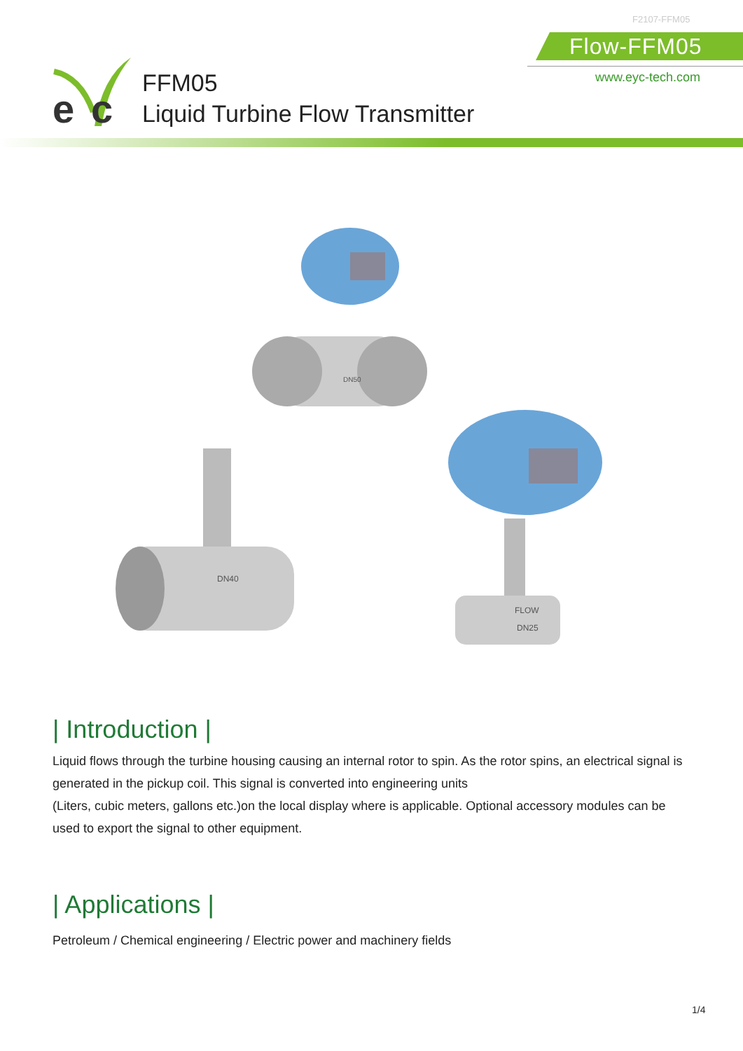F2107-FFM05
Flow-FFM05
www.eyc-tech.com
e
c
FFM05
Liquid Turbine Flow Transmitter
DN40
DN50
FLOW
DN25
| Introduction |
Liquid flows through the turbine housing causing an internal rotor to spin. As the rotor spins, an electrical signal is generated in the pickup coil. This signal is converted into engineering units
(Liters, cubic meters, gallons etc.)on the local display where is applicable. Optional accessory modules can be used to export the signal to other equipment.
| Applications |
Petroleum / Chemical engineering / Electric power and machinery fields
1/4